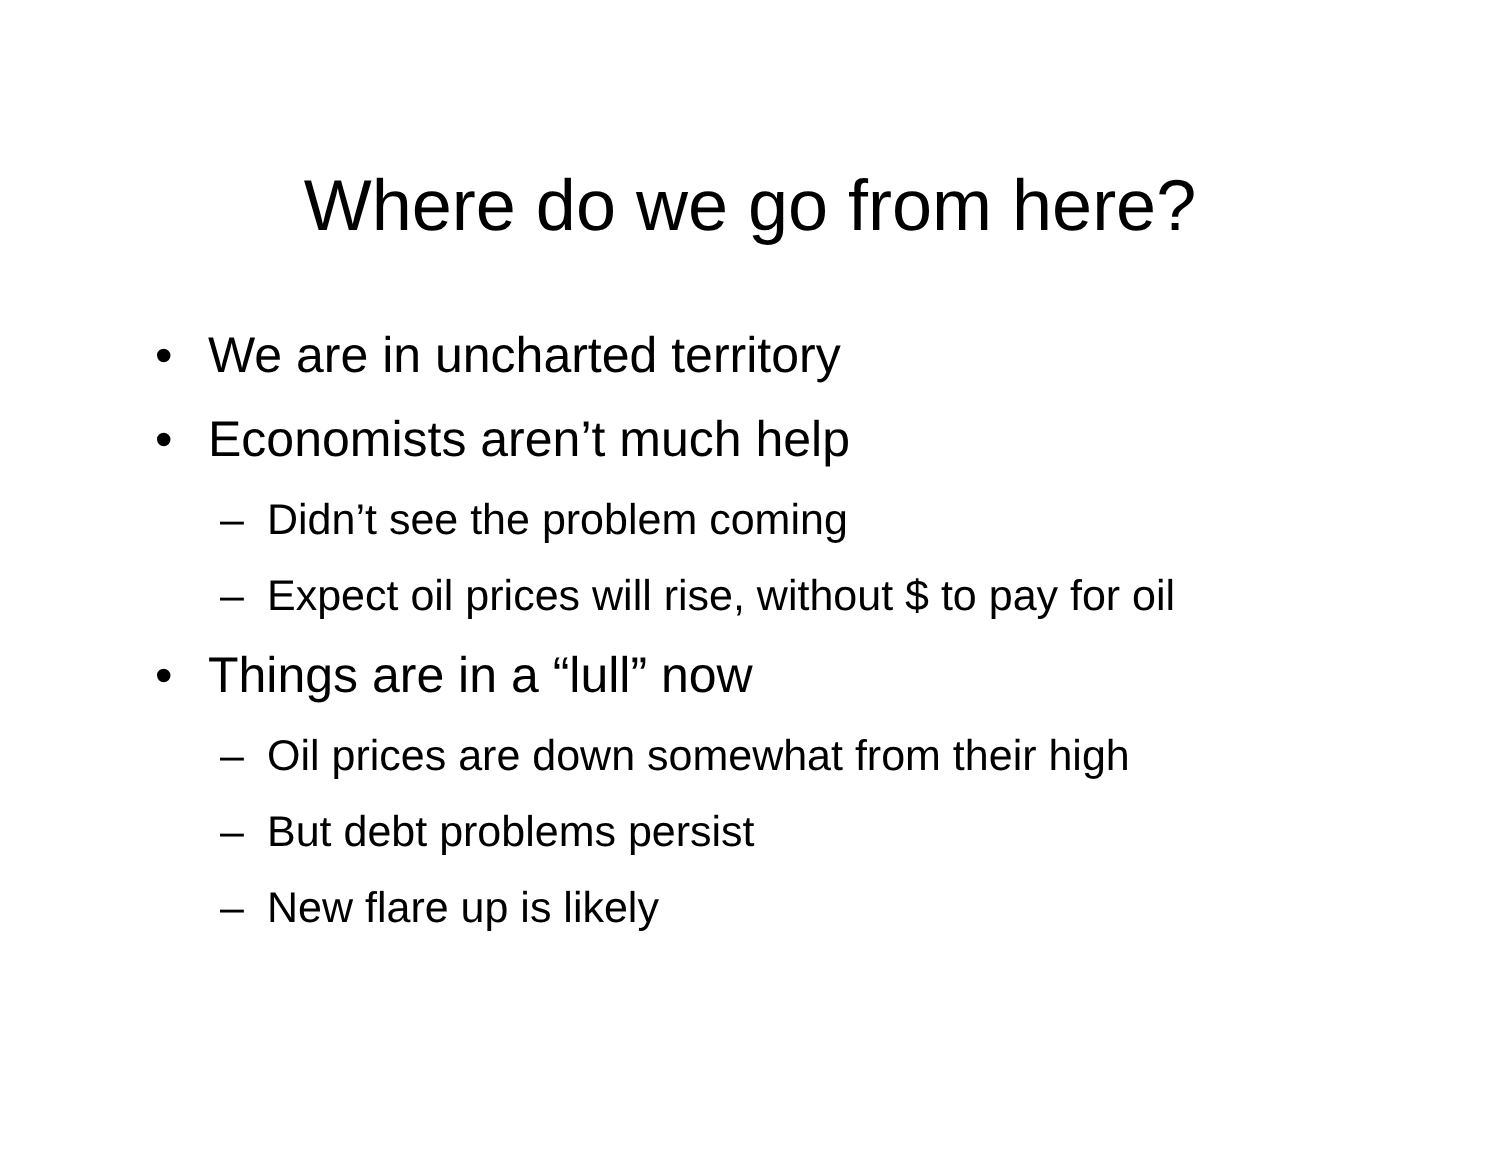Where do we go from here?
• We are in uncharted territory
• Economists aren’t much help
– Didn’t see the problem coming
– Expect oil prices will rise, without $ to pay for oil
• Things are in a “lull” now
– Oil prices are down somewhat from their high
– But debt problems persist
– New flare up is likely